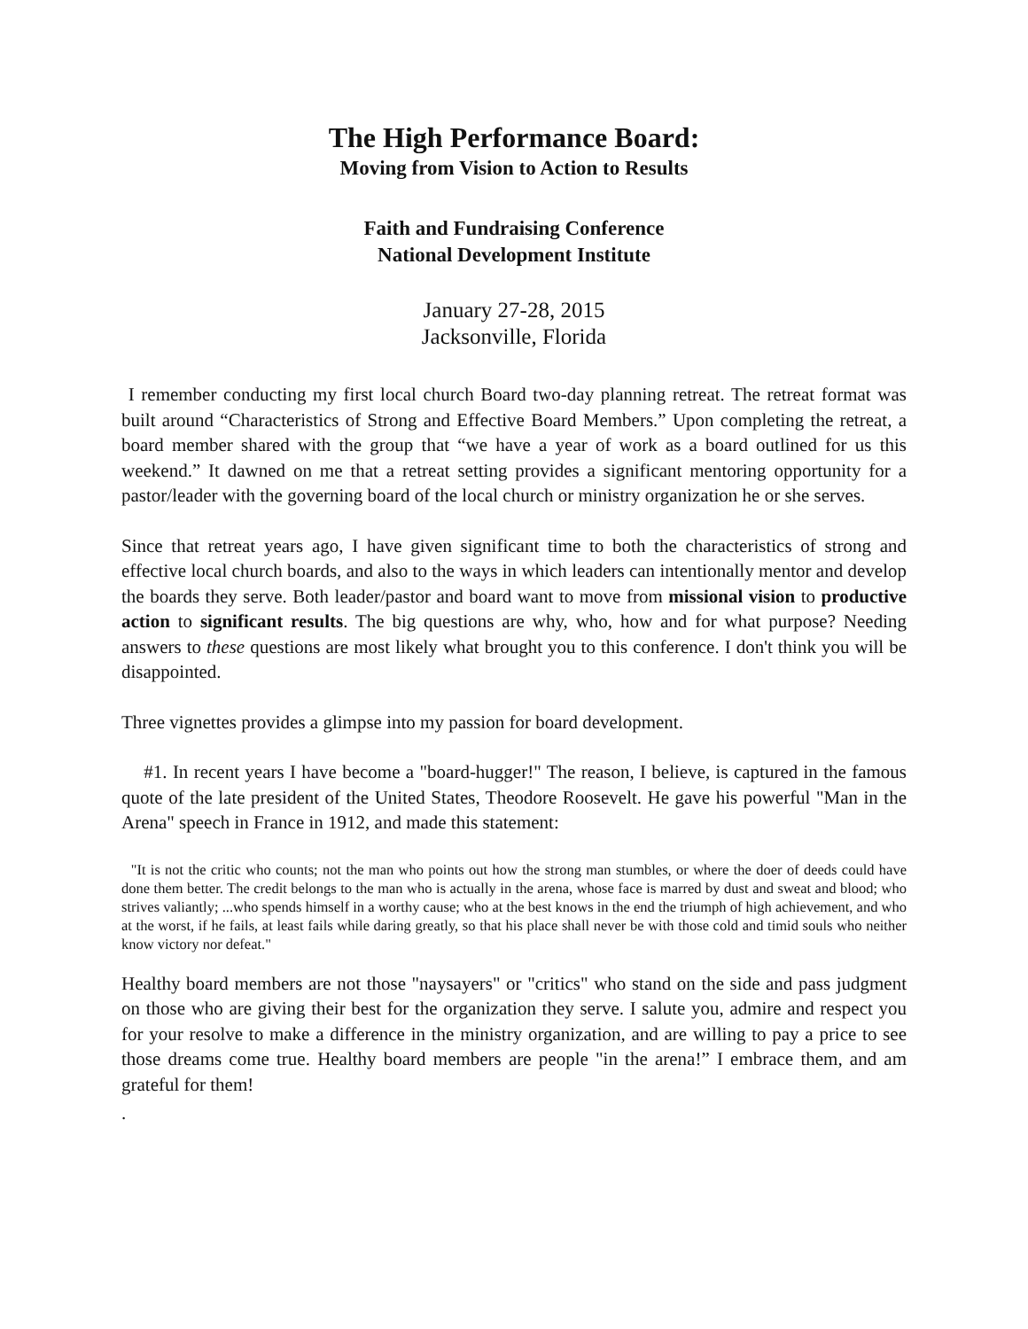The High Performance Board:
Moving from Vision to Action to Results
Faith and Fundraising Conference
National Development Institute
January 27-28, 2015
Jacksonville, Florida
I remember conducting my first local church Board two-day planning retreat. The retreat format was built around “Characteristics of Strong and Effective Board Members.” Upon completing the retreat, a board member shared with the group that “we have a year of work as a board outlined for us this weekend.” It dawned on me that a retreat setting provides a significant mentoring opportunity for a pastor/leader with the governing board of the local church or ministry organization he or she serves.
Since that retreat years ago, I have given significant time to both the characteristics of strong and effective local church boards, and also to the ways in which leaders can intentionally mentor and develop the boards they serve. Both leader/pastor and board want to move from missional vision to productive action to significant results. The big questions are why, who, how and for what purpose? Needing answers to these questions are most likely what brought you to this conference. I don't think you will be disappointed.
Three vignettes provides a glimpse into my passion for board development.
#1. In recent years I have become a "board-hugger!" The reason, I believe, is captured in the famous quote of the late president of the United States, Theodore Roosevelt. He gave his powerful "Man in the Arena" speech in France in 1912, and made this statement:
"It is not the critic who counts; not the man who points out how the strong man stumbles, or where the doer of deeds could have done them better. The credit belongs to the man who is actually in the arena, whose face is marred by dust and sweat and blood; who strives valiantly; ...who spends himself in a worthy cause; who at the best knows in the end the triumph of high achievement, and who at the worst, if he fails, at least fails while daring greatly, so that his place shall never be with those cold and timid souls who neither know victory nor defeat."
Healthy board members are not those "naysayers" or "critics" who stand on the side and pass judgment on those who are giving their best for the organization they serve. I salute you, admire and respect you for your resolve to make a difference in the ministry organization, and are willing to pay a price to see those dreams come true. Healthy board members are people "in the arena!” I embrace them, and am grateful for them!
.